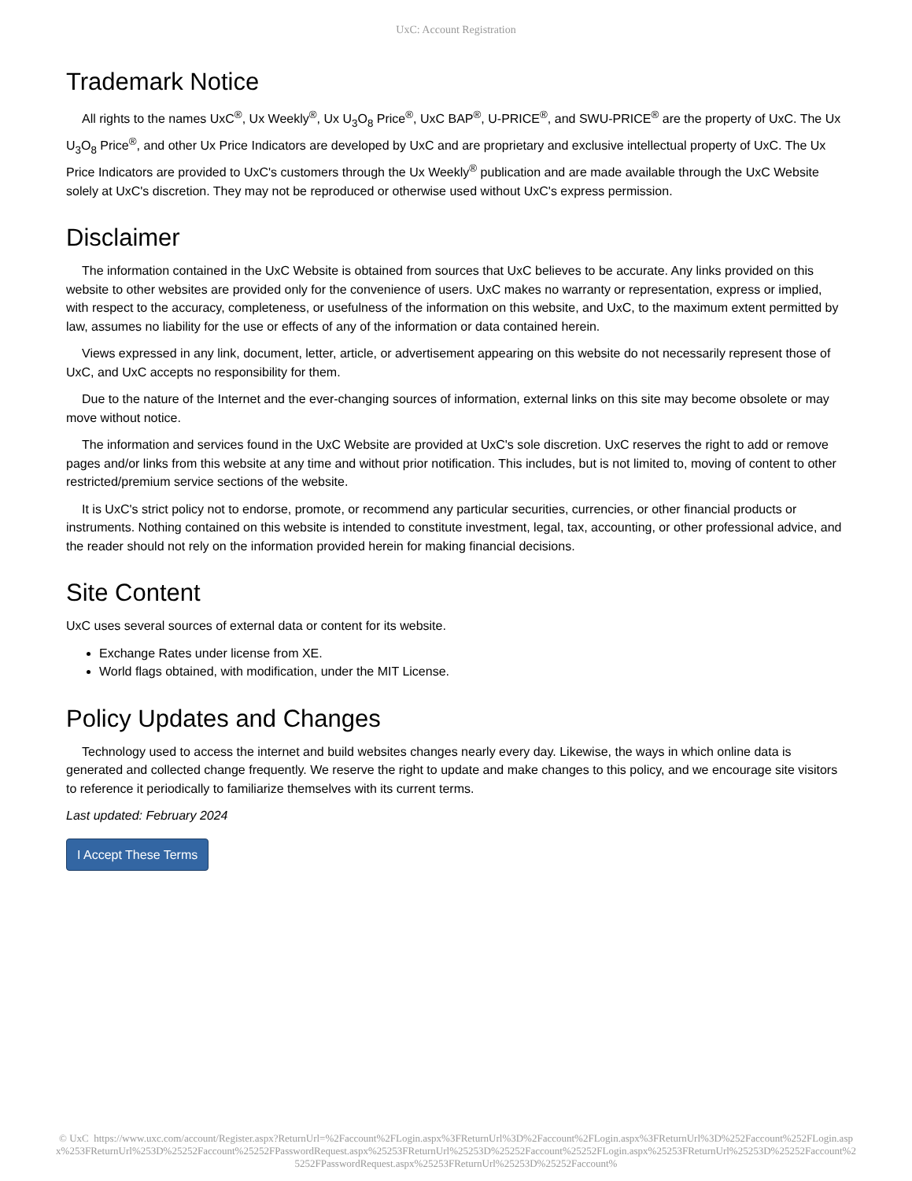UxC: Account Registration
Trademark Notice
All rights to the names UxC<sup>®</sup>, Ux Weekly<sup>®</sup>, Ux U<sub>3</sub>O<sub>8</sub> Price<sup>®</sup>, UxC BAP<sup>®</sup>, U-PRICE<sup>®</sup>, and SWU-PRICE<sup>®</sup> are the property of UxC. The Ux U<sub>3</sub>O<sub>8</sub> Price<sup>®</sup>, and other Ux Price Indicators are developed by UxC and are proprietary and exclusive intellectual property of UxC. The Ux Price Indicators are provided to UxC's customers through the Ux Weekly<sup>®</sup> publication and are made available through the UxC Website solely at UxC's discretion. They may not be reproduced or otherwise used without UxC's express permission.
Disclaimer
The information contained in the UxC Website is obtained from sources that UxC believes to be accurate. Any links provided on this website to other websites are provided only for the convenience of users. UxC makes no warranty or representation, express or implied, with respect to the accuracy, completeness, or usefulness of the information on this website, and UxC, to the maximum extent permitted by law, assumes no liability for the use or effects of any of the information or data contained herein.
Views expressed in any link, document, letter, article, or advertisement appearing on this website do not necessarily represent those of UxC, and UxC accepts no responsibility for them.
Due to the nature of the Internet and the ever-changing sources of information, external links on this site may become obsolete or may move without notice.
The information and services found in the UxC Website are provided at UxC's sole discretion. UxC reserves the right to add or remove pages and/or links from this website at any time and without prior notification. This includes, but is not limited to, moving of content to other restricted/premium service sections of the website.
It is UxC's strict policy not to endorse, promote, or recommend any particular securities, currencies, or other financial products or instruments. Nothing contained on this website is intended to constitute investment, legal, tax, accounting, or other professional advice, and the reader should not rely on the information provided herein for making financial decisions.
Site Content
UxC uses several sources of external data or content for its website.
Exchange Rates under license from XE.
World flags obtained, with modification, under the MIT License.
Policy Updates and Changes
Technology used to access the internet and build websites changes nearly every day. Likewise, the ways in which online data is generated and collected change frequently. We reserve the right to update and make changes to this policy, and we encourage site visitors to reference it periodically to familiarize themselves with its current terms.
Last updated: February 2024
I Accept These Terms
© UxC https://www.uxc.com/account/Register.aspx?ReturnUrl=%2Faccount%2FLogin.aspx%3FReturnUrl%3D%2Faccount%2FLogin.aspx%3FReturnUrl%3D%252Faccount%252FLogin.aspx%253FReturnUrl%253D%25252Faccount%25252FPasswordRequest.aspx%25253FReturnUrl%25253D%25252Faccount%25252FLogin.aspx%25253FReturnUrl%25253D%25252Faccount%25252FPasswordRequest.aspx%25253FReturnUrl%25253D%25252Faccount%